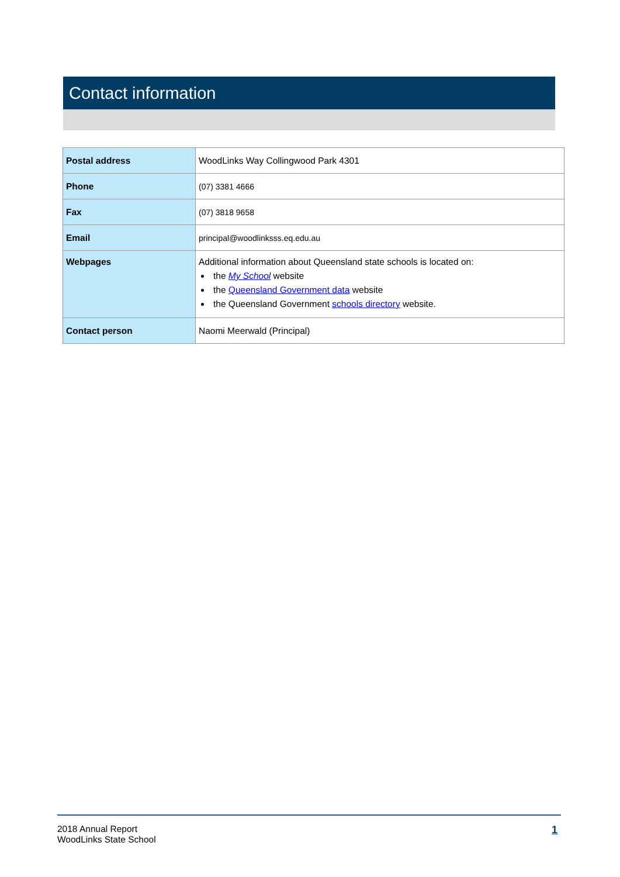Contact information
| Postal address | WoodLinks Way Collingwood Park 4301 |
| Phone | (07) 3381 4666 |
| Fax | (07) 3818 9658 |
| Email | principal@woodlinksss.eq.edu.au |
| Webpages | Additional information about Queensland state schools is located on: the My School website the Queensland Government data website the Queensland Government schools directory website. |
| Contact person | Naomi Meerwald (Principal) |
2018 Annual Report
WoodLinks State School
1